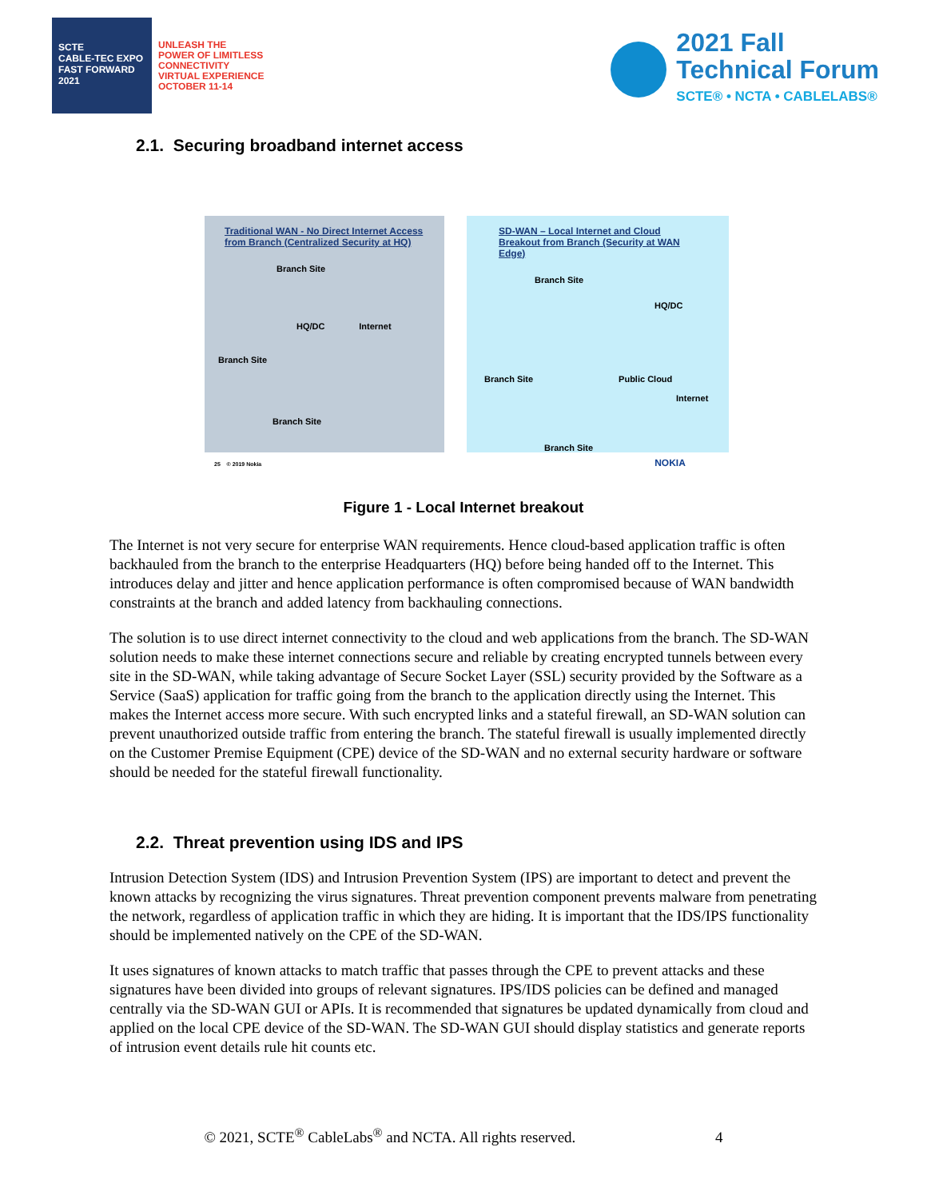SCTE
CABLE-TEC EXPO
FAST FORWARD 2021
UNLEASH THE
POWER OF LIMITLESS
CONNECTIVITY
VIRTUAL EXPERIENCE
OCTOBER 11-14
2021 Fall
Technical Forum
SCTE® • NCTA • CABLELABS®
2.1. Securing broadband internet access
Traditional WAN - No Direct Internet Access from Branch (Centralized Security at HQ)
Branch Site
HQ/DC Internet
Branch Site
Branch Site
SD-WAN – Local Internet and Cloud Breakout from Branch (Security at WAN Edge)
Branch Site
HQ/DC
Branch Site Public Cloud
Internet
Branch Site
25 © 2019 Nokia NOKIA
Figure 1 - Local Internet breakout
The Internet is not very secure for enterprise WAN requirements. Hence cloud-based application traffic is often backhauled from the branch to the enterprise Headquarters (HQ) before being handed off to the Internet. This introduces delay and jitter and hence application performance is often compromised because of WAN bandwidth constraints at the branch and added latency from backhauling connections.
The solution is to use direct internet connectivity to the cloud and web applications from the branch. The SD-WAN solution needs to make these internet connections secure and reliable by creating encrypted tunnels between every site in the SD-WAN, while taking advantage of Secure Socket Layer (SSL) security provided by the Software as a Service (SaaS) application for traffic going from the branch to the application directly using the Internet. This makes the Internet access more secure. With such encrypted links and a stateful firewall, an SD-WAN solution can prevent unauthorized outside traffic from entering the branch. The stateful firewall is usually implemented directly on the Customer Premise Equipment (CPE) device of the SD-WAN and no external security hardware or software should be needed for the stateful firewall functionality.
2.2. Threat prevention using IDS and IPS
Intrusion Detection System (IDS) and Intrusion Prevention System (IPS) are important to detect and prevent the known attacks by recognizing the virus signatures. Threat prevention component prevents malware from penetrating the network, regardless of application traffic in which they are hiding. It is important that the IDS/IPS functionality should be implemented natively on the CPE of the SD-WAN.
It uses signatures of known attacks to match traffic that passes through the CPE to prevent attacks and these signatures have been divided into groups of relevant signatures. IPS/IDS policies can be defined and managed centrally via the SD-WAN GUI or APIs. It is recommended that signatures be updated dynamically from cloud and applied on the local CPE device of the SD-WAN. The SD-WAN GUI should display statistics and generate reports of intrusion event details rule hit counts etc.
© 2021, SCTE<sup>®</sup> CableLabs<sup>®</sup> and NCTA. All rights reserved. 4